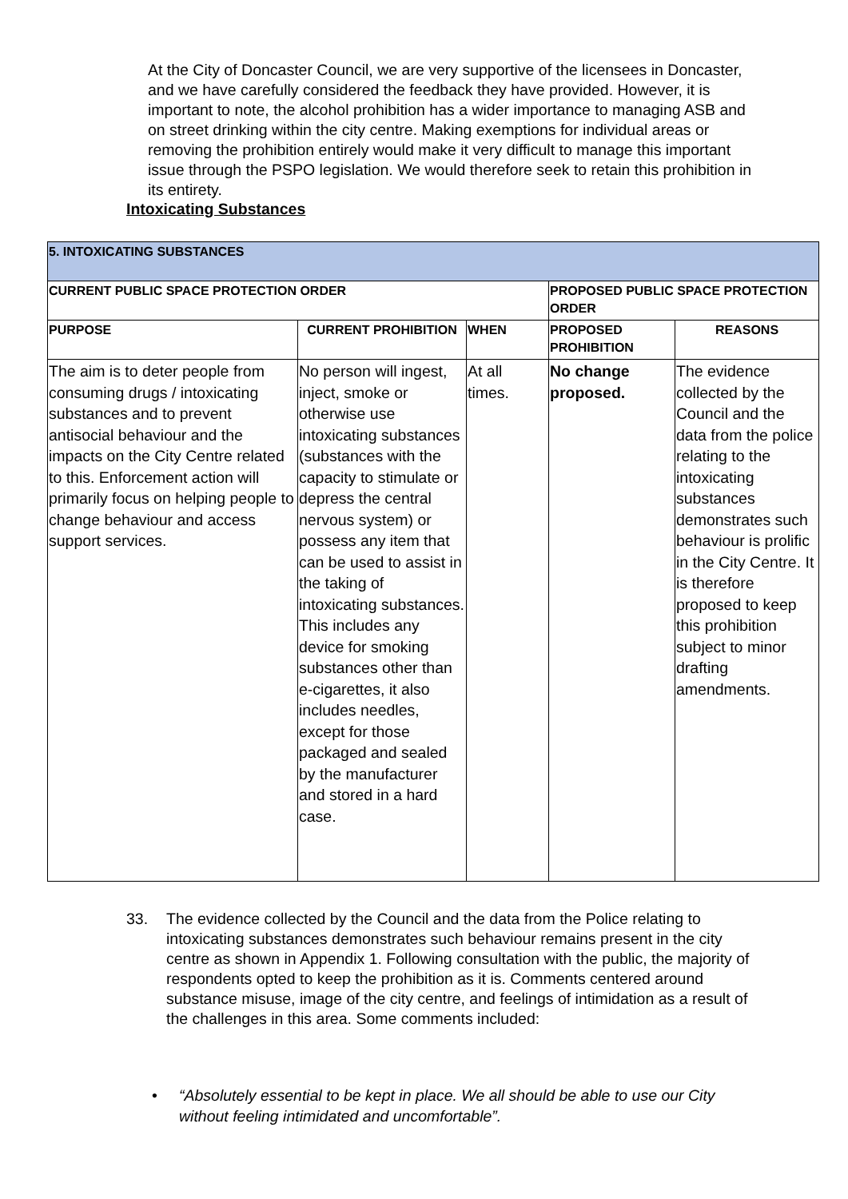At the City of Doncaster Council, we are very supportive of the licensees in Doncaster, and we have carefully considered the feedback they have provided. However, it is important to note, the alcohol prohibition has a wider importance to managing ASB and on street drinking within the city centre. Making exemptions for individual areas or removing the prohibition entirely would make it very difficult to manage this important issue through the PSPO legislation. We would therefore seek to retain this prohibition in its entirety.
Intoxicating Substances
| 5. INTOXICATING SUBSTANCES | | | | |
| --- | --- | --- | --- | --- |
| CURRENT PUBLIC SPACE PROTECTION ORDER | | | PROPOSED PUBLIC SPACE PROTECTION ORDER | |
| PURPOSE | CURRENT PROHIBITION | WHEN | PROPOSED PROHIBITION | REASONS |
| The aim is to deter people from consuming drugs / intoxicating substances and to prevent antisocial behaviour and the impacts on the City Centre related to this. Enforcement action will primarily focus on helping people to change behaviour and access support services. | No person will ingest, inject, smoke or otherwise use intoxicating substances (substances with the capacity to stimulate or depress the central nervous system) or possess any item that can be used to assist in the taking of intoxicating substances. This includes any device for smoking substances other than e-cigarettes, it also includes needles, except for those packaged and sealed by the manufacturer and stored in a hard case. | At all times. | No change proposed. | The evidence collected by the Council and the data from the police relating to the intoxicating substances demonstrates such behaviour is prolific in the City Centre. It is therefore proposed to keep this prohibition subject to minor drafting amendments. |
33. The evidence collected by the Council and the data from the Police relating to intoxicating substances demonstrates such behaviour remains present in the city centre as shown in Appendix 1. Following consultation with the public, the majority of respondents opted to keep the prohibition as it is. Comments centered around substance misuse, image of the city centre, and feelings of intimidation as a result of the challenges in this area. Some comments included:
• “Absolutely essential to be kept in place. We all should be able to use our City without feeling intimidated and uncomfortable”.